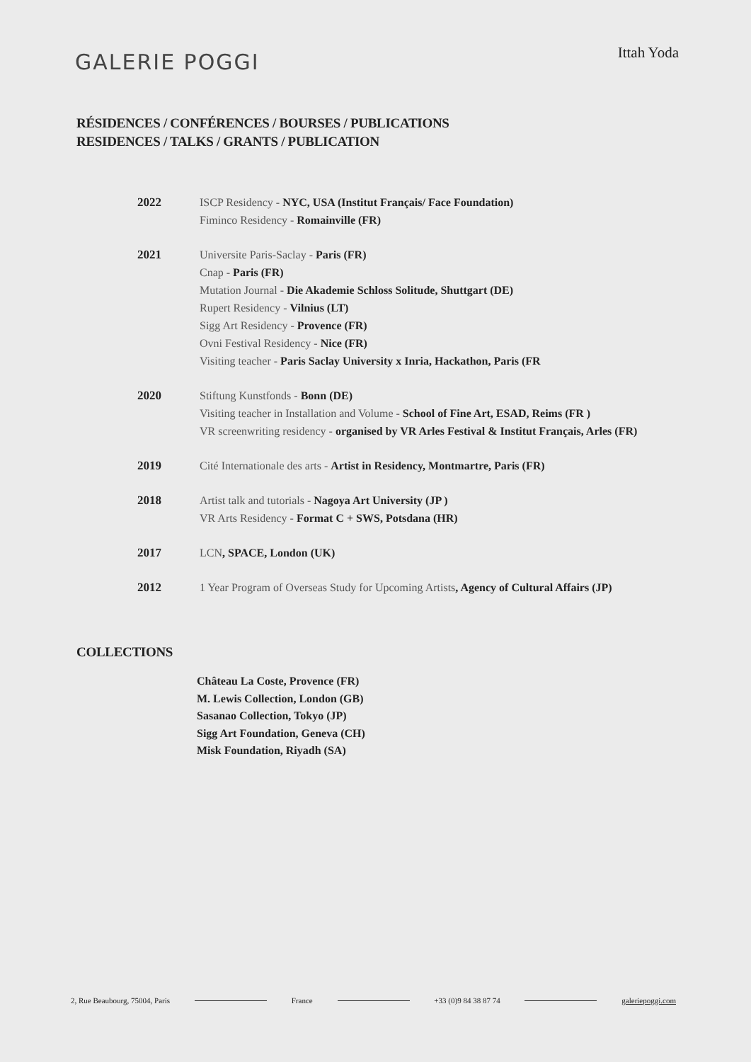GALERIE POGGI
Ittah Yoda
RÉSIDENCES / CONFÉRENCES / BOURSES / PUBLICATIONS
RESIDENCES / TALKS / GRANTS / PUBLICATION
| 2022 | ISCP Residency - NYC, USA (Institut Français/ Face Foundation) Fiminco Residency - Romainville (FR) |
| 2021 | Universite Paris-Saclay - Paris (FR) Cnap - Paris (FR) Mutation Journal - Die Akademie Schloss Solitude, Shuttgart (DE) Rupert Residency - Vilnius (LT) Sigg Art Residency - Provence (FR) Ovni Festival Residency - Nice (FR) Visiting teacher - Paris Saclay University x Inria, Hackathon, Paris (FR |
| 2020 | Stiftung Kunstfonds - Bonn (DE) Visiting teacher in Installation and Volume - School of Fine Art, ESAD, Reims (FR ) VR screenwriting residency - organised by VR Arles Festival & Institut Français, Arles (FR) |
| 2019 | Cité Internationale des arts - Artist in Residency, Montmartre, Paris (FR) |
| 2018 | Artist talk and tutorials - Nagoya Art University (JP ) VR Arts Residency - Format C + SWS, Potsdana (HR) |
| 2017 | LCN , SPACE, London (UK) |
| 2012 | 1 Year Program of Overseas Study for Upcoming Artists , Agency of Cultural Affairs (JP) |
COLLECTIONS
Château La Coste, Provence (FR)
M. Lewis Collection, London (GB)
Sasanao Collection, Tokyo (JP)
Sigg Art Foundation, Geneva (CH)
Misk Foundation, Riyadh (SA)
2, Rue Beaubourg, 75004, Paris France +33 (0)9 84 38 87 74 galeriepoggi.com